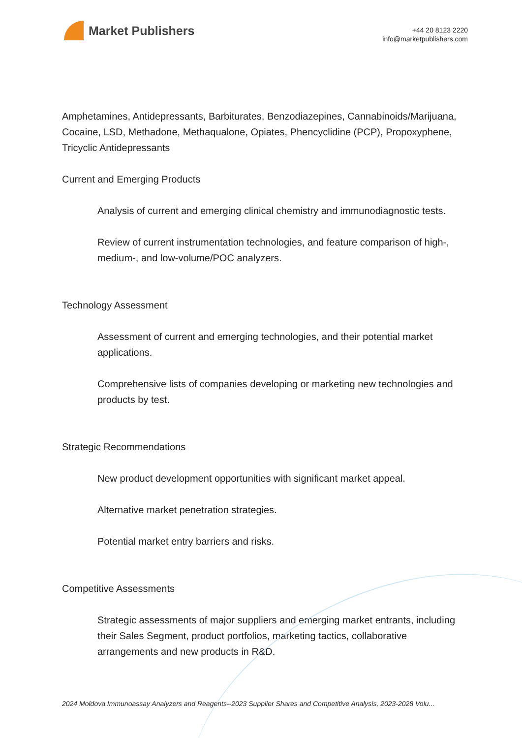Market Publishers
+44 20 8123 2220
info@marketpublishers.com
Amphetamines, Antidepressants, Barbiturates, Benzodiazepines, Cannabinoids/Marijuana, Cocaine, LSD, Methadone, Methaqualone, Opiates, Phencyclidine (PCP), Propoxyphene, Tricyclic Antidepressants
Current and Emerging Products
Analysis of current and emerging clinical chemistry and immunodiagnostic tests.
Review of current instrumentation technologies, and feature comparison of high-, medium-, and low-volume/POC analyzers.
Technology Assessment
Assessment of current and emerging technologies, and their potential market applications.
Comprehensive lists of companies developing or marketing new technologies and products by test.
Strategic Recommendations
New product development opportunities with significant market appeal.
Alternative market penetration strategies.
Potential market entry barriers and risks.
Competitive Assessments
Strategic assessments of major suppliers and emerging market entrants, including their Sales Segment, product portfolios, marketing tactics, collaborative arrangements and new products in R&D.
2024 Moldova Immunoassay Analyzers and Reagents--2023 Supplier Shares and Competitive Analysis, 2023-2028 Volu...